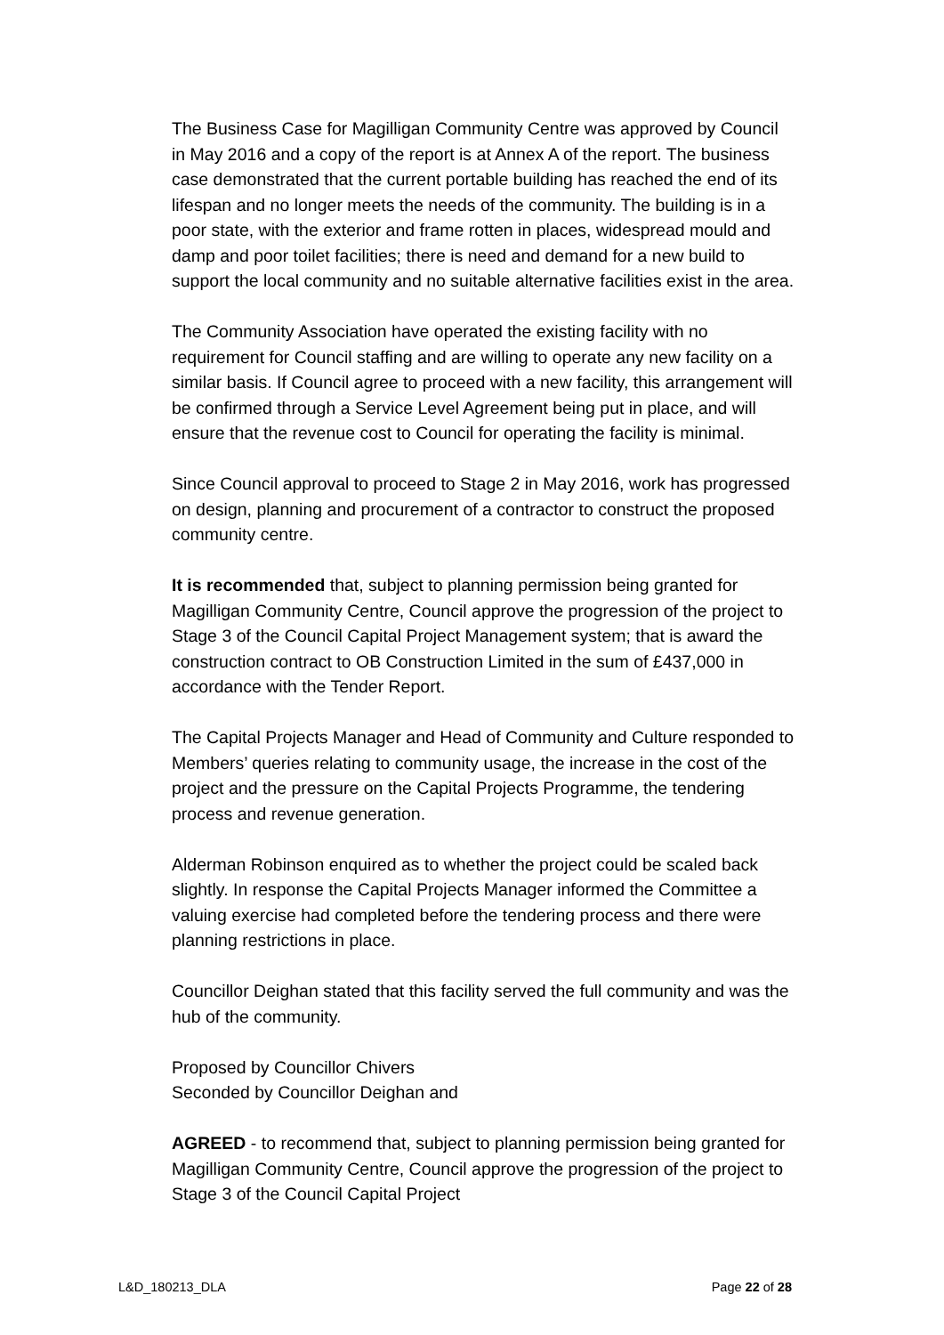The Business Case for Magilligan Community Centre was approved by Council in May 2016 and a copy of the report is at Annex A of the report. The business case demonstrated that the current portable building has reached the end of its lifespan and no longer meets the needs of the community. The building is in a poor state, with the exterior and frame rotten in places, widespread mould and damp and poor toilet facilities; there is need and demand for a new build to support the local community and no suitable alternative facilities exist in the area.
The Community Association have operated the existing facility with no requirement for Council staffing and are willing to operate any new facility on a similar basis. If Council agree to proceed with a new facility, this arrangement will be confirmed through a Service Level Agreement being put in place, and will ensure that the revenue cost to Council for operating the facility is minimal.
Since Council approval to proceed to Stage 2 in May 2016, work has progressed on design, planning and procurement of a contractor to construct the proposed community centre.
It is recommended that, subject to planning permission being granted for Magilligan Community Centre, Council approve the progression of the project to Stage 3 of the Council Capital Project Management system; that is award the construction contract to OB Construction Limited in the sum of £437,000 in accordance with the Tender Report.
The Capital Projects Manager and Head of Community and Culture responded to Members’ queries relating to community usage, the increase in the cost of the project and the pressure on the Capital Projects Programme, the tendering process and revenue generation.
Alderman Robinson enquired as to whether the project could be scaled back slightly. In response the Capital Projects Manager informed the Committee a valuing exercise had completed before the tendering process and there were planning restrictions in place.
Councillor Deighan stated that this facility served the full community and was the hub of the community.
Proposed by Councillor Chivers
Seconded by Councillor Deighan and
AGREED - to recommend that, subject to planning permission being granted for Magilligan Community Centre, Council approve the progression of the project to Stage 3 of the Council Capital Project
L&D_180213_DLA Page 22 of 28